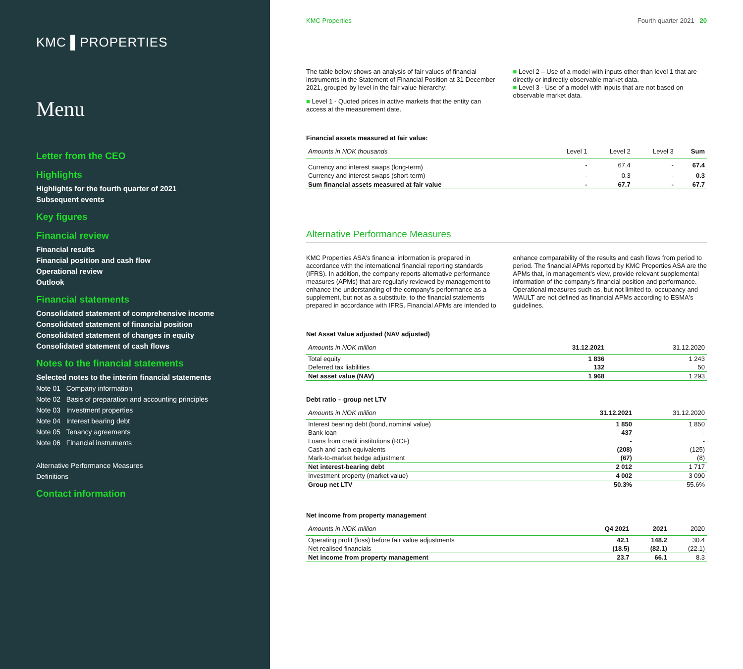KMC ▌PROPERTIES
Menu
Letter from the CEO
Highlights
Highlights for the fourth quarter of 2021
Subsequent events
Key figures
Financial review
Financial results
Financial position and cash flow
Operational review
Outlook
Financial statements
Consolidated statement of comprehensive income
Consolidated statement of financial position
Consolidated statement of changes in equity
Consolidated statement of cash flows
Notes to the financial statements
Selected notes to the interim financial statements
Note 01 Company information
Note 02 Basis of preparation and accounting principles
Note 03 Investment properties
Note 04 Interest bearing debt
Note 05 Tenancy agreements
Note 06 Financial instruments
Alternative Performance Measures
Definitions
Contact information
KMC Properties Fourth quarter 2021 20
The table below shows an analysis of fair values of financial instruments in the Statement of Financial Position at 31 December 2021, grouped by level in the fair value hierarchy:
■ Level 1 - Quoted prices in active markets that the entity can access at the measurement date.
■ Level 2 – Use of a model with inputs other than level 1 that are directly or indirectly observable market data.
■ Level 3 - Use of a model with inputs that are not based on observable market data.
Financial assets measured at fair value:
| Amounts in NOK thousands | Level 1 | Level 2 | Level 3 | Sum |
| --- | --- | --- | --- | --- |
| Currency and interest swaps (long-term) | - | 67.4 | - | 67.4 |
| Currency and interest swaps (short-term) | - | 0.3 | - | 0.3 |
| Sum financial assets measured at fair value | - | 67.7 | - | 67.7 |
Alternative Performance Measures
KMC Properties ASA's financial information is prepared in accordance with the international financial reporting standards (IFRS). In addition, the company reports alternative performance measures (APMs) that are regularly reviewed by management to enhance the understanding of the company's performance as a supplement, but not as a substitute, to the financial statements prepared in accordance with IFRS. Financial APMs are intended to
enhance comparability of the results and cash flows from period to period. The financial APMs reported by KMC Properties ASA are the APMs that, in management's view, provide relevant supplemental information of the company's financial position and performance. Operational measures such as, but not limited to, occupancy and WAULT are not defined as financial APMs according to ESMA's guidelines.
Net Asset Value adjusted (NAV adjusted)
| Amounts in NOK million | 31.12.2021 | 31.12.2020 |
| --- | --- | --- |
| Total equity | 1 836 | 1 243 |
| Deferred tax liabilities | 132 | 50 |
| Net asset value (NAV) | 1 968 | 1 293 |
Debt ratio – group net LTV
| Amounts in NOK million | 31.12.2021 | 31.12.2020 |
| --- | --- | --- |
| Interest bearing debt (bond, nominal value) | 1 850 | 1 850 |
| Bank loan | 437 | - |
| Loans from credit institutions (RCF) | - | - |
| Cash and cash equivalents | (208) | (125) |
| Mark-to-market hedge adjustment | (67) | (8) |
| Net interest-bearing debt | 2 012 | 1 717 |
| Investment property (market value) | 4 002 | 3 090 |
| Group net LTV | 50.3% | 55.6% |
Net income from property management
| Amounts in NOK million | Q4 2021 | 2021 | 2020 |
| --- | --- | --- | --- |
| Operating profit (loss) before fair value adjustments | 42.1 | 148.2 | 30.4 |
| Net realised financials | (18.5) | (82.1) | (22.1) |
| Net income from property management | 23.7 | 66.1 | 8.3 |